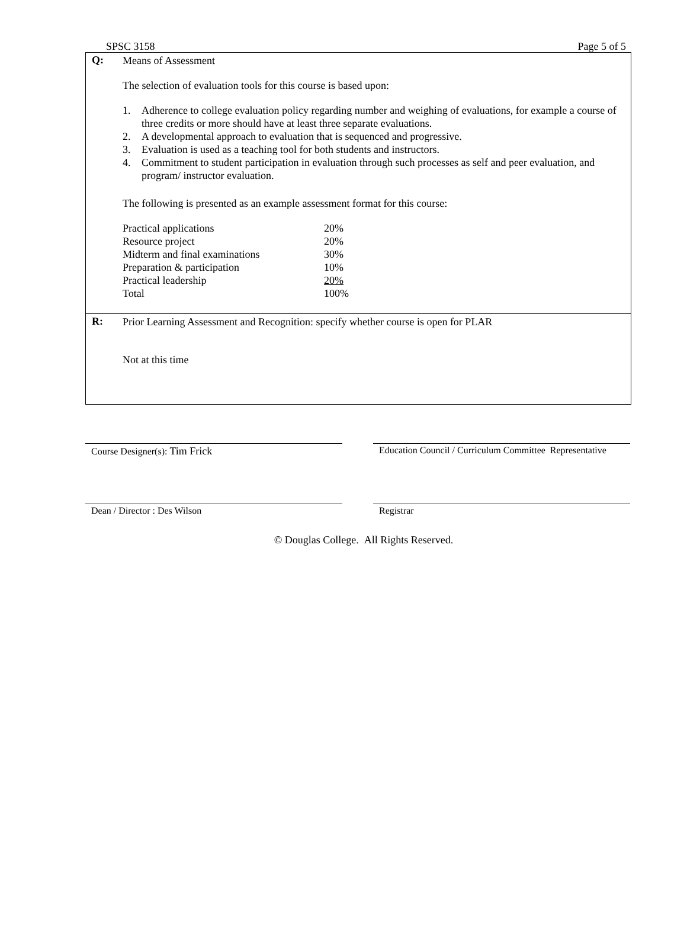SPSC 3158 Page 5 of 5
Q:
Means of Assessment
The selection of evaluation tools for this course is based upon:
1. Adherence to college evaluation policy regarding number and weighing of evaluations, for example a course of three credits or more should have at least three separate evaluations.
2. A developmental approach to evaluation that is sequenced and progressive.
3. Evaluation is used as a teaching tool for both students and instructors.
4. Commitment to student participation in evaluation through such processes as self and peer evaluation, and program/ instructor evaluation.
The following is presented as an example assessment format for this course:
| Practical applications | 20% |
| Resource project | 20% |
| Midterm and final examinations | 30% |
| Preparation & participation | 10% |
| Practical leadership | 20% |
| Total | 100% |
R:
Prior Learning Assessment and Recognition: specify whether course is open for PLAR
Not at this time
Course Designer(s): Tim Frick Education Council / Curriculum Committee Representative
Dean / Director : Des Wilson Registrar
© Douglas College. All Rights Reserved.